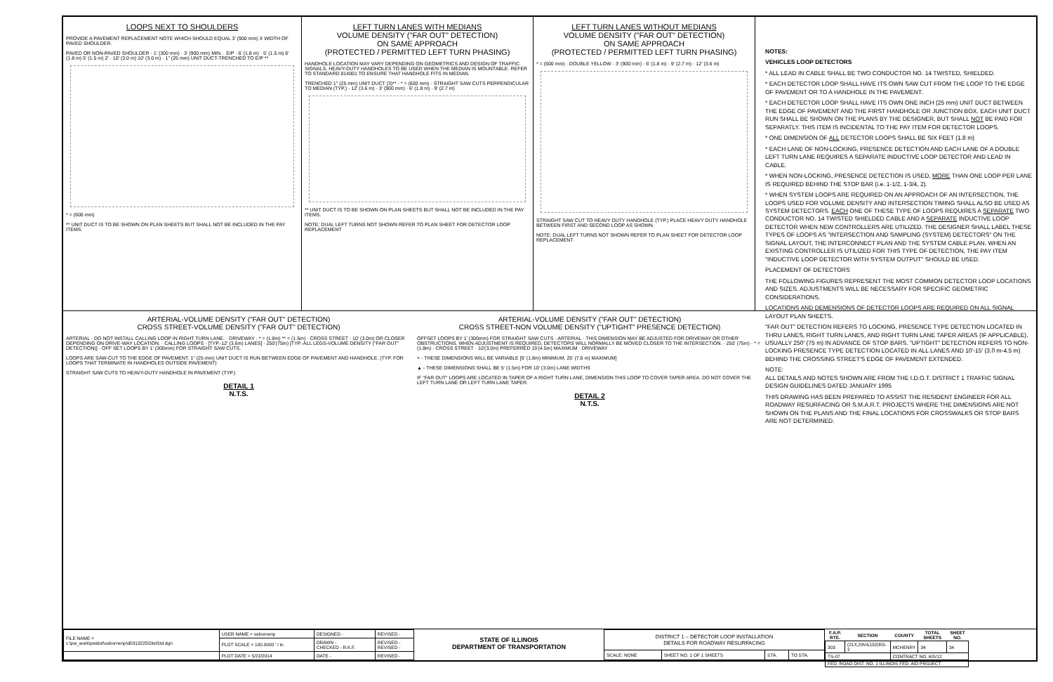LOOPS NEXT TO SHOULDERS
PROVIDE A PAVEMENT REPLACEMENT NOTE WHICH SHOULD EQUAL 3' (900 mm) X WIDTH OF PAVED SHOULDER.
PAVED OR NON-PAVED SHOULDER · 1' (300 mm) · 3' (900 mm) MIN. · E/P · 6' (1.8 m) · 5' (1.5 m) 6' (1.8 m) 5' (1.5 m) 2' · 10' (3.0 m) 10' (3.0 m) · 1" (25 mm) UNIT DUCT-TRENCHED TO E/P **
* = (600 mm)
** UNIT DUCT IS TO BE SHOWN ON PLAN SHEETS BUT SHALL NOT BE INCLUDED IN THE PAY ITEMS.
LEFT TURN LANES WITH MEDIANS
VOLUME DENSITY ("FAR OUT" DETECTION)
ON SAME APPROACH
(PROTECTED / PERMITTED LEFT TURN PHASING)
HANDHOLE LOCATION MAY VARY DEPENDING ON GEOMETRICS AND DESIGN OF TRAFFIC SIGNALS. HEAVY-DUTY HANDHOLES TO BE USED WHEN THE MEDIAN IS MOUNTABLE. REFER TO STANDARD 814001 TO ENSURE THAT HANDHOLE FITS IN MEDIAN.
TRENCHED 1" (25 mm) UNIT DUCT (3)** · * = (600 mm) · STRAIGHT SAW CUTS PERPENDICULAR TO MEDIAN (TYP.) · 12' (3.6 m) · 3' (900 mm) · 6' (1.8 m) · 9' (2.7 m)
** UNIT DUCT IS TO BE SHOWN ON PLAN SHEETS BUT SHALL NOT BE INCLUDED IN THE PAY ITEMS.
NOTE: DUAL LEFT TURNS NOT SHOWN REFER TO PLAN SHEET FOR DETECTOR LOOP REPLACEMENT
LEFT TURN LANES WITHOUT MEDIANS
VOLUME DENSITY ("FAR OUT" DETECTION)
ON SAME APPROACH
(PROTECTED / PERMITTED LEFT TURN PHASING)
* = (600 mm) · DOUBLE YELLOW · 3' (900 mm) · 6' (1.8 m) · 9' (2.7 m) · 12' (3.6 m)
STRAIGHT SAW CUT TO HEAVY DUTY HANDHOLE (TYP.) PLACE HEAVY DUTY HANDHOLE BETWEEN FIRST AND SECOND LOOP AS SHOWN.
NOTE: DUAL LEFT TURNS NOT SHOWN REFER TO PLAN SHEET FOR DETECTOR LOOP REPLACEMENT
NOTES:
VEHICLES LOOP DETECTORS
* ALL LEAD IN CABLE SHALL BE TWO CONDUCTOR NO. 14 TWISTED, SHIELDED.
* EACH DETECTOR LOOP SHALL HAVE ITS OWN SAW CUT FROM THE LOOP TO THE EDGE OF PAVEMENT OR TO A HANDHOLE IN THE PAVEMENT.
* EACH DETECTOR LOOP SHALL HAVE ITS OWN ONE INCH (25 mm) UNIT DUCT BETWEEN THE EDGE OF PAVEMENT AND THE FIRST HANDHOLE OR JUNCTION BOX. EACH UNIT DUCT RUN SHALL BE SHOWN ON THE PLANS BY THE DESIGNER, BUT SHALL NOT BE PAID FOR SEPARATLY. THIS ITEM IS INCIDENTAL TO THE PAY ITEM FOR DETECTOR LOOPS.
* ONE DIMENSION OF ALL DETECTOR LOOPS SHALL BE SIX FEET (1.8 m)
* EACH LANE OF NON-LOCKING, PRESENCE DETECTION AND EACH LANE OF A DOUBLE LEFT TURN LANE REQUIRES A SEPARATE INDUCTIVE LOOP DETECTOR AND LEAD IN CABLE.
* WHEN NON-LOCKING, PRESENCE DETECTION IS USED, MORE THAN ONE LOOP PER LANE IS REQUIRED BEHIND THE STOP BAR (i.e. 1-1/2, 1-3/4, 2).
* WHEN SYSTEM LOOPS ARE REQUIRED ON AN APPROACH OF AN INTERSECTION, THE LOOPS USED FOR VOLUME DENSITY AND INTERSECTION TIMING SHALL ALSO BE USED AS SYSTEM DETECTORS. EACH ONE OF THESE TYPE OF LOOPS REQUIRES A SEPARATE TWO CONDUCTOR NO. 14 TWISTED SHIELDED CABLE AND A SEPARATE INDUCTIVE LOOP DETECTOR WHEN NEW CONTROLLERS ARE UTILIZED. THE DESIGNER SHALL LABEL THESE TYPES OF LOOPS AS "INTERSECTION AND SAMPLING (SYSTEM) DETECTORS" ON THE SIGNAL LAYOUT, THE INTERCONNECT PLAN AND THE SYSTEM CABLE PLAN. WHEN AN EXISTING CONTROLLER IS UTILIZED FOR THIS TYPE OF DETECTION, THE PAY ITEM "INDUCTIVE LOOP DETECTOR WITH SYSTEM OUTPUT" SHOULD BE USED.
PLACEMENT OF DETECTORS
THE FOLLOWING FIGURES REPRESENT THE MOST COMMON DETECTOR LOOP LOCATIONS AND SIZES. ADJUSTMENTS WILL BE NECESSARY FOR SPECIFIC GEOMETRIC CONSIDERATIONS.
LOCATIONS AND DEMENSIONS OF DETECTOR LOOPS ARE REQUIRED ON ALL SIGNAL LAYOUT PLAN SHEETS.
"FAR OUT" DETECTION REFERS TO LOCKING, PRESENCE TYPE DETECTION LOCATED IN THRU LANES, RIGHT TURN LANES, AND RIGHT TURN LANE TAPER AREAS (IF APPLICABLE), USUALLY 250' (75 m) IN ADVANCE OF STOP BARS. "UPTIGHT" DETECTION REFERS TO NON-LOCKING PRESENCE TYPE DETECTION LOCATED IN ALL LANES AND 10'-15' (3.0 m-4.5 m) BEHIND THE CROSSING STREET'S EDGE OF PAVEMENT EXTENDED.
NOTE:
ALL DETAILS AND NOTES SHOWN ARE FROM THE I.D.O.T. DISTRICT 1 TRAFFIC SIGNAL DESIGN GUIDELINES DATED JANUARY 1995
THIS DRAWING HAS BEEN PREPARED TO ASSIST THE RESIDENT ENGINEER FOR ALL ROADWAY RESURFACING OR S.M.A.R.T. PROJECTS WHERE THE DIMENSIONS ARE NOT SHOWN ON THE PLANS AND THE FINAL LOCATIONS FOR CROSSWALKS OR STOP BARS ARE NOT DETERMINED.
ARTERIAL-VOLUME DENSITY ("FAR OUT" DETECTION)
CROSS STREET-VOLUME DENSITY ("FAR OUT" DETECTION)
ARTERIAL · DO NOT INSTALL CALLING LOOP IN RIGHT TURN LANE. · DRIVEWAY · * = (1.8m) ** = (1.5m) · CROSS STREET · 10' (3.0m) OR CLOSER DEPENDING ON DRIVE-WAY LOCATION. · CALLING LOOPS · [TYP.-12' (3.6m) LANES] · 250'(75m) [TYP.-ALL LEGS-VOLUME DENSITY ("FAR OUT" DETECTION)] · OFF SET LOOPS BY 1' (300mm) FOR STRAIGHT SAW CUTS.
LOOPS ARE SAW-CUT TO THE EDGE OF PAVEMENT. 1" (25 mm) UNIT DUCT IS RUN BETWEEN EDGE OF PAVEMENT AND HANDHOLE. (TYP. FOR LOOPS THAT TERMINATE IN HANDHOLES OUTSIDE PAVEMENT)
STRAIGHT SAW CUTS TO HEAVY-DUTY HANDHOLE IN PAVEMENT (TYP.)
DETAIL 1
N.T.S.
ARTERIAL-VOLUME DENSITY ("FAR OUT" DETECTION)
CROSS STREET-NON VOLUME DENSITY ("UPTIGHT" PRESENCE DETECTION)
OFFSET LOOPS BY 1' (300mm) FOR STRAIGHT SAW CUTS · ARTERIAL · THIS DIMENSION MAY BE ADJUSTED FOR DRIVEWAY OR OTHER OBSTRUCTIONS. WHEN ADJUSTMENT IS REQUIRED, DETECTORS WILL NORMALLY BE MOVED CLOSER TO THE INTERSECTION. · 250' (75m) · * = (1.8m) · CROSS STREET · 10'(3.0m) PREFERRED 15'(4.5m) MAXIMUM · DRIVEWAY
+ - THESE DIMENSIONS WILL BE VARIABLE [6' (1.8m) MINIMUM, 25' (7.6 m) MAXIMUM]
▲ - THESE DIMENSIONS SHALL BE 5' (1.5m) FOR 10' (3.0m) LANE WIDTHS
IF "FAR OUT" LOOPS ARE LOCATED IN TAPER OF A RIGHT TURN LANE, DIMENSION THIS LOOP TO COVER TAPER AREA. DO NOT COVER THE LEFT TURN LANE OR LEFT TURN LANE TAPER.
DETAIL 2
N.T.S.
| FILE NAME = c:\pw_work\pwidot\osbornenp\d0313225\DistStd.dgn | USER NAME = osbornenp | DESIGNED - | REVISED - |
| | PLOT SCALE = 100.0000 ' / in. | DRAWN - CHECKED - R.K.F. | REVISED - REVISED - |
| | PLOT DATE = 5/22/2014 | DATE - | REVISED - |
STATE OF ILLINOIS
DEPARTMENT OF TRANSPORTATION
| DISTRICT 1 – DETECTOR LOOP INSTALLATION DETAILS FOR ROADWAY RESURFACING | | | |
| SCALE: NONE | SHEET NO. 1 OF 1 SHEETS | STA. | TO STA. |
| F.A.P. RTE. | SECTION | COUNTY | TOTAL SHEETS | SHEET NO. |
| --- | --- | --- | --- | --- |
| 303 | (21X,29V&132)RS-2 | MCHENRY | 34 | 34 |
| TS-07 | | CONTRACT NO. 60V12 | | |
| FED. ROAD DIST. NO. 1 ILLINOIS FED. AID PROJECT | | | | |